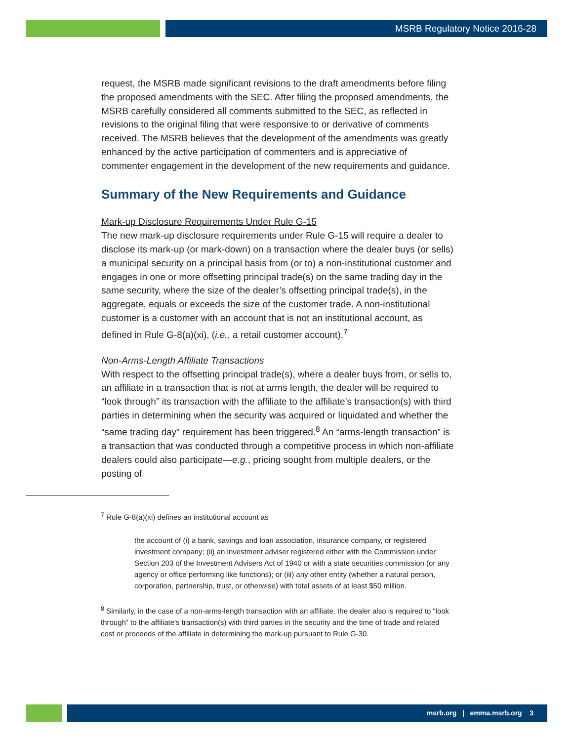MSRB Regulatory Notice 2016-28
request, the MSRB made significant revisions to the draft amendments before filing the proposed amendments with the SEC. After filing the proposed amendments, the MSRB carefully considered all comments submitted to the SEC, as reflected in revisions to the original filing that were responsive to or derivative of comments received. The MSRB believes that the development of the amendments was greatly enhanced by the active participation of commenters and is appreciative of commenter engagement in the development of the new requirements and guidance.
Summary of the New Requirements and Guidance
Mark-up Disclosure Requirements Under Rule G-15
The new mark-up disclosure requirements under Rule G-15 will require a dealer to disclose its mark-up (or mark-down) on a transaction where the dealer buys (or sells) a municipal security on a principal basis from (or to) a non-institutional customer and engages in one or more offsetting principal trade(s) on the same trading day in the same security, where the size of the dealer’s offsetting principal trade(s), in the aggregate, equals or exceeds the size of the customer trade. A non-institutional customer is a customer with an account that is not an institutional account, as defined in Rule G-8(a)(xi), (i.e., a retail customer account).<sup>7</sup>
Non-Arms-Length Affiliate Transactions
With respect to the offsetting principal trade(s), where a dealer buys from, or sells to, an affiliate in a transaction that is not at arms length, the dealer will be required to “look through” its transaction with the affiliate to the affiliate’s transaction(s) with third parties in determining when the security was acquired or liquidated and whether the “same trading day” requirement has been triggered.<sup>8</sup> An “arms-length transaction” is a transaction that was conducted through a competitive process in which non-affiliate dealers could also participate—e.g., pricing sought from multiple dealers, or the posting of
<sup>7</sup> Rule G-8(a)(xi) defines an institutional account as
the account of (i) a bank, savings and loan association, insurance company, or registered investment company; (ii) an investment adviser registered either with the Commission under Section 203 of the Investment Advisers Act of 1940 or with a state securities commission (or any agency or office performing like functions); or (iii) any other entity (whether a natural person, corporation, partnership, trust, or otherwise) with total assets of at least $50 million.
<sup>8</sup> Similarly, in the case of a non-arms-length transaction with an affiliate, the dealer also is required to “look through” to the affiliate’s transaction(s) with third parties in the security and the time of trade and related cost or proceeds of the affiliate in determining the mark-up pursuant to Rule G-30.
msrb.org | emma.msrb.org 3